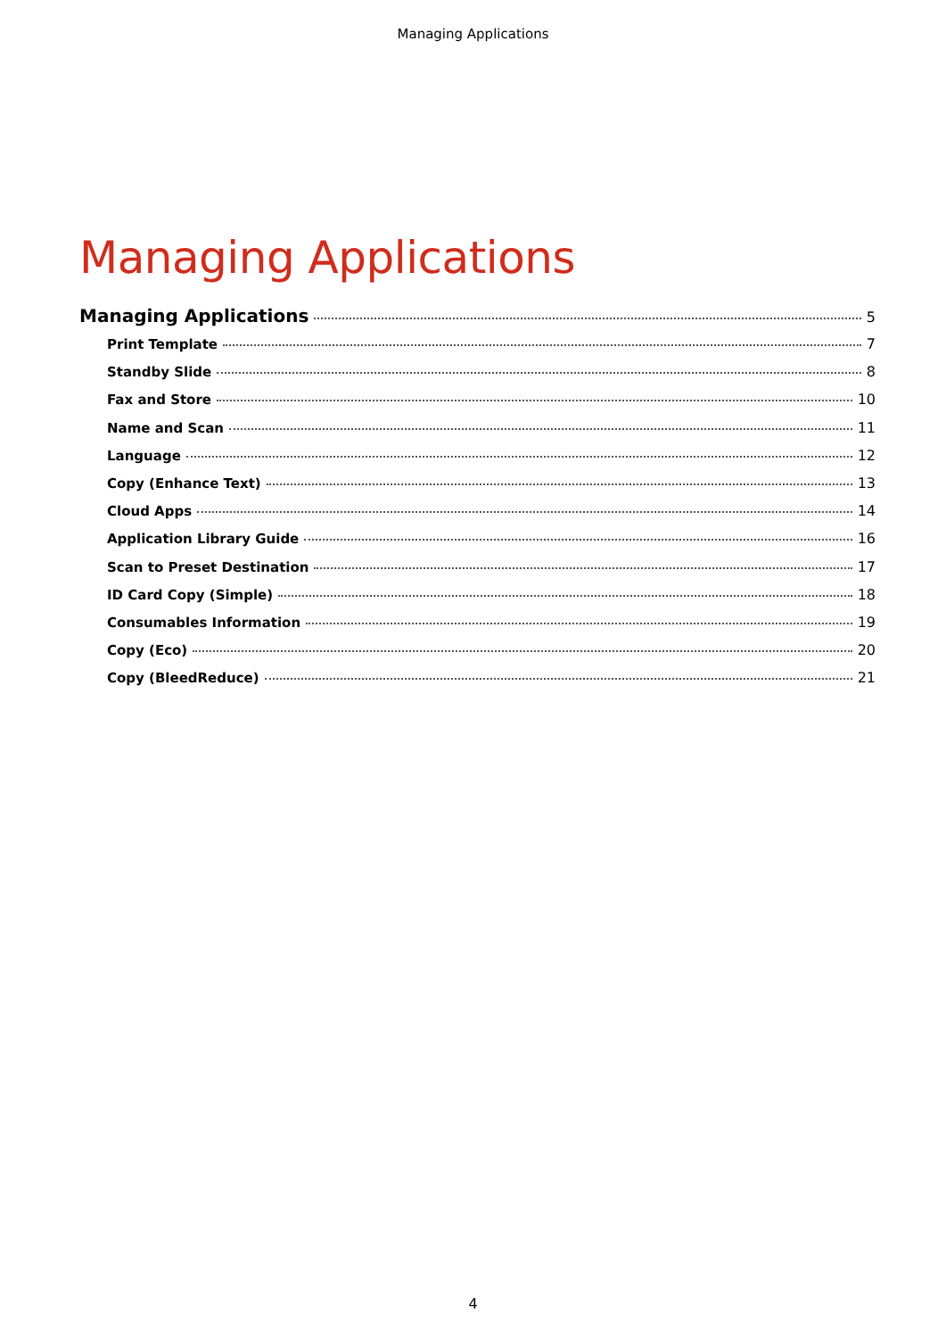Managing Applications
Managing Applications
Managing Applications 5
Print Template 7
Standby Slide 8
Fax and Store 10
Name and Scan 11
Language 12
Copy (Enhance Text) 13
Cloud Apps 14
Application Library Guide 16
Scan to Preset Destination 17
ID Card Copy (Simple) 18
Consumables Information 19
Copy (Eco) 20
Copy (BleedReduce) 21
4